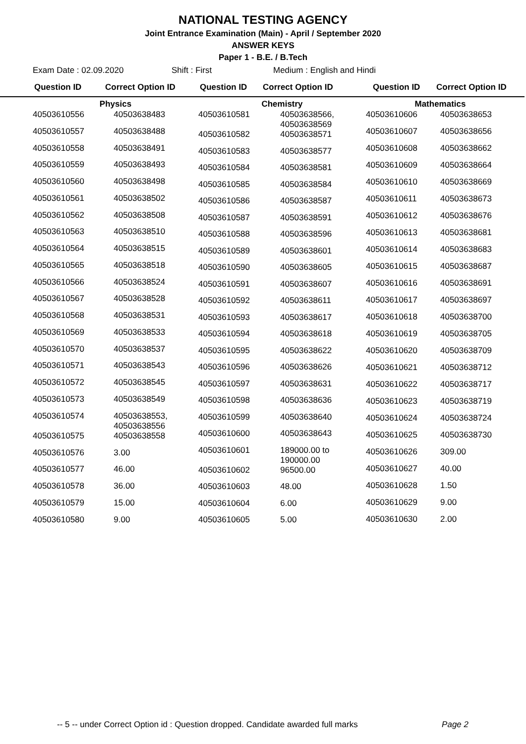NATIONAL TESTING AGENCY
Joint Entrance Examination (Main) - April / September 2020
ANSWER KEYS
Paper 1 - B.E. / B.Tech
Exam Date : 02.09.2020 Shift : First Medium : English and Hindi
Question ID Correct Option ID Question ID Correct Option ID Question ID Correct Option ID
| Physics | |
| --- | --- |
| 40503610556 | 40503638483 |
| 40503610557 | 40503638488 |
| 40503610558 | 40503638491 |
| 40503610559 | 40503638493 |
| 40503610560 | 40503638498 |
| 40503610561 | 40503638502 |
| 40503610562 | 40503638508 |
| 40503610563 | 40503638510 |
| 40503610564 | 40503638515 |
| 40503610565 | 40503638518 |
| 40503610566 | 40503638524 |
| 40503610567 | 40503638528 |
| 40503610568 | 40503638531 |
| 40503610569 | 40503638533 |
| 40503610570 | 40503638537 |
| 40503610571 | 40503638543 |
| 40503610572 | 40503638545 |
| 40503610573 | 40503638549 |
| 40503610574 | 40503638553, 40503638556 |
| 40503610575 | 40503638558 |
| 40503610576 | 3.00 |
| 40503610577 | 46.00 |
| 40503610578 | 36.00 |
| 40503610579 | 15.00 |
| 40503610580 | 9.00 |
| Chemistry | |
| --- | --- |
| 40503610581 | 40503638566, 40503638569 |
| 40503610582 | 40503638571 |
| 40503610583 | 40503638577 |
| 40503610584 | 40503638581 |
| 40503610585 | 40503638584 |
| 40503610586 | 40503638587 |
| 40503610587 | 40503638591 |
| 40503610588 | 40503638596 |
| 40503610589 | 40503638601 |
| 40503610590 | 40503638605 |
| 40503610591 | 40503638607 |
| 40503610592 | 40503638611 |
| 40503610593 | 40503638617 |
| 40503610594 | 40503638618 |
| 40503610595 | 40503638622 |
| 40503610596 | 40503638626 |
| 40503610597 | 40503638631 |
| 40503610598 | 40503638636 |
| 40503610599 | 40503638640 |
| 40503610600 | 40503638643 |
| 40503610601 | 189000.00 to 190000.00 |
| 40503610602 | 96500.00 |
| 40503610603 | 48.00 |
| 40503610604 | 6.00 |
| 40503610605 | 5.00 |
| Mathematics | |
| --- | --- |
| 40503610606 | 40503638653 |
| 40503610607 | 40503638656 |
| 40503610608 | 40503638662 |
| 40503610609 | 40503638664 |
| 40503610610 | 40503638669 |
| 40503610611 | 40503638673 |
| 40503610612 | 40503638676 |
| 40503610613 | 40503638681 |
| 40503610614 | 40503638683 |
| 40503610615 | 40503638687 |
| 40503610616 | 40503638691 |
| 40503610617 | 40503638697 |
| 40503610618 | 40503638700 |
| 40503610619 | 40503638705 |
| 40503610620 | 40503638709 |
| 40503610621 | 40503638712 |
| 40503610622 | 40503638717 |
| 40503610623 | 40503638719 |
| 40503610624 | 40503638724 |
| 40503610625 | 40503638730 |
| 40503610626 | 309.00 |
| 40503610627 | 40.00 |
| 40503610628 | 1.50 |
| 40503610629 | 9.00 |
| 40503610630 | 2.00 |
-- 5 -- under Correct Option id : Question dropped. Candidate awarded full marks Page 2